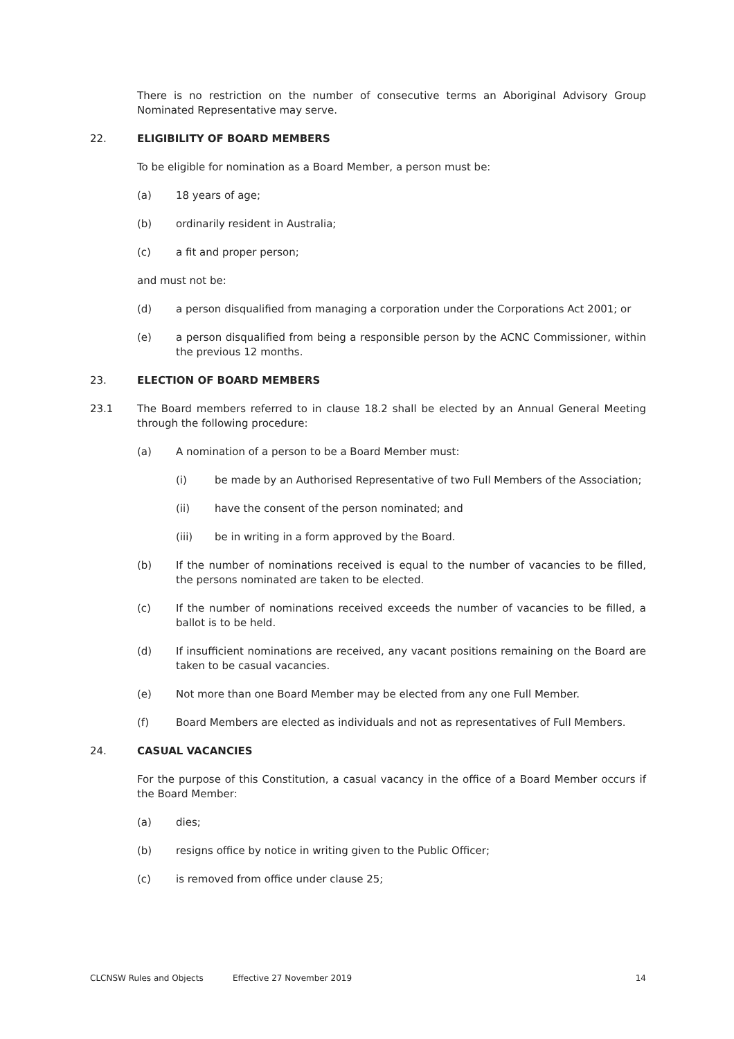There is no restriction on the number of consecutive terms an Aboriginal Advisory Group Nominated Representative may serve.
22. ELIGIBILITY OF BOARD MEMBERS
To be eligible for nomination as a Board Member, a person must be:
(a) 18 years of age;
(b) ordinarily resident in Australia;
(c) a fit and proper person;
and must not be:
(d) a person disqualified from managing a corporation under the Corporations Act 2001; or
(e) a person disqualified from being a responsible person by the ACNC Commissioner, within the previous 12 months.
23. ELECTION OF BOARD MEMBERS
23.1 The Board members referred to in clause 18.2 shall be elected by an Annual General Meeting through the following procedure:
(a) A nomination of a person to be a Board Member must:
(i) be made by an Authorised Representative of two Full Members of the Association;
(ii) have the consent of the person nominated; and
(iii) be in writing in a form approved by the Board.
(b) If the number of nominations received is equal to the number of vacancies to be filled, the persons nominated are taken to be elected.
(c) If the number of nominations received exceeds the number of vacancies to be filled, a ballot is to be held.
(d) If insufficient nominations are received, any vacant positions remaining on the Board are taken to be casual vacancies.
(e) Not more than one Board Member may be elected from any one Full Member.
(f) Board Members are elected as individuals and not as representatives of Full Members.
24. CASUAL VACANCIES
For the purpose of this Constitution, a casual vacancy in the office of a Board Member occurs if the Board Member:
(a) dies;
(b) resigns office by notice in writing given to the Public Officer;
(c) is removed from office under clause 25;
CLCNSW Rules and Objects Effective 27 November 2019 14